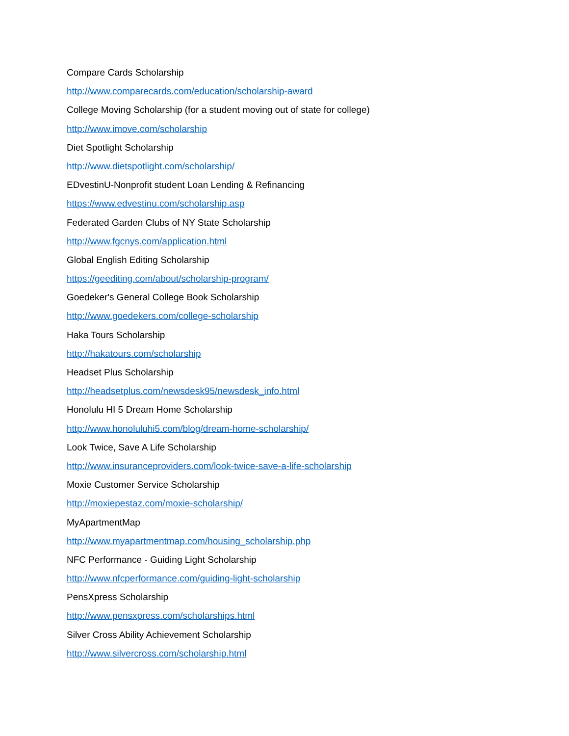Compare Cards Scholarship
http://www.comparecards.com/education/scholarship-award
College Moving Scholarship (for a student moving out of state for college)
http://www.imove.com/scholarship
Diet Spotlight Scholarship
http://www.dietspotlight.com/scholarship/
EDvestinU-Nonprofit student Loan Lending & Refinancing
https://www.edvestinu.com/scholarship.asp
Federated Garden Clubs of NY State Scholarship
http://www.fgcnys.com/application.html
Global English Editing Scholarship
https://geediting.com/about/scholarship-program/
Goedeker's General College Book Scholarship
http://www.goedekers.com/college-scholarship
Haka Tours Scholarship
http://hakatours.com/scholarship
Headset Plus Scholarship
http://headsetplus.com/newsdesk95/newsdesk_info.html
Honolulu HI 5 Dream Home Scholarship
http://www.honoluluhi5.com/blog/dream-home-scholarship/
Look Twice, Save A Life Scholarship
http://www.insuranceproviders.com/look-twice-save-a-life-scholarship
Moxie Customer Service Scholarship
http://moxiepestaz.com/moxie-scholarship/
MyApartmentMap
http://www.myapartmentmap.com/housing_scholarship.php
NFC Performance - Guiding Light Scholarship
http://www.nfcperformance.com/guiding-light-scholarship
PensXpress Scholarship
http://www.pensxpress.com/scholarships.html
Silver Cross Ability Achievement Scholarship
http://www.silvercross.com/scholarship.html